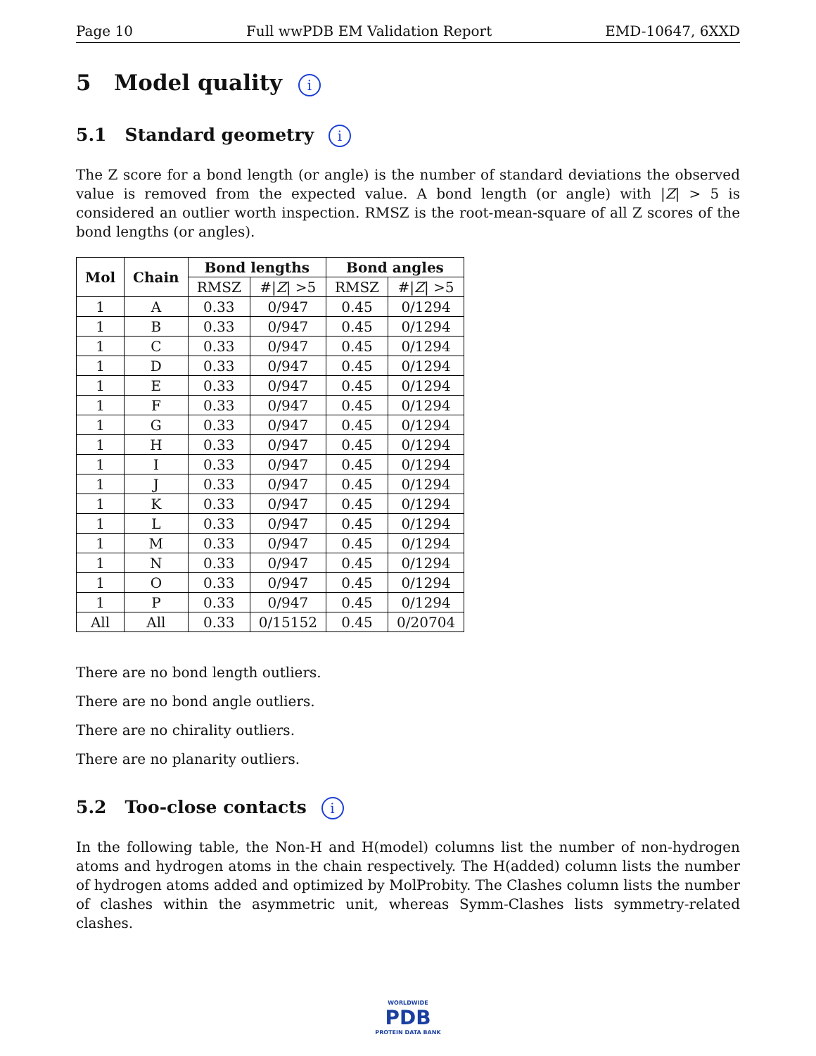Page 10 Full wwPDB EM Validation Report EMD-10647, 6XXD
5 Model quality i
5.1 Standard geometry i
The Z score for a bond length (or angle) is the number of standard deviations the observed value is removed from the expected value. A bond length (or angle) with |Z| > 5 is considered an outlier worth inspection. RMSZ is the root-mean-square of all Z scores of the bond lengths (or angles).
| Mol | Chain | Bond lengths | | Bond angles | |
| --- | --- | --- | --- | --- | --- |
| | | RMSZ | #/ Z / >5 | RMSZ | #/ Z / >5 |
| 1 | A | 0.33 | 0/947 | 0.45 | 0/1294 |
| 1 | B | 0.33 | 0/947 | 0.45 | 0/1294 |
| 1 | C | 0.33 | 0/947 | 0.45 | 0/1294 |
| 1 | D | 0.33 | 0/947 | 0.45 | 0/1294 |
| 1 | E | 0.33 | 0/947 | 0.45 | 0/1294 |
| 1 | F | 0.33 | 0/947 | 0.45 | 0/1294 |
| 1 | G | 0.33 | 0/947 | 0.45 | 0/1294 |
| 1 | H | 0.33 | 0/947 | 0.45 | 0/1294 |
| 1 | I | 0.33 | 0/947 | 0.45 | 0/1294 |
| 1 | J | 0.33 | 0/947 | 0.45 | 0/1294 |
| 1 | K | 0.33 | 0/947 | 0.45 | 0/1294 |
| 1 | L | 0.33 | 0/947 | 0.45 | 0/1294 |
| 1 | M | 0.33 | 0/947 | 0.45 | 0/1294 |
| 1 | N | 0.33 | 0/947 | 0.45 | 0/1294 |
| 1 | O | 0.33 | 0/947 | 0.45 | 0/1294 |
| 1 | P | 0.33 | 0/947 | 0.45 | 0/1294 |
| All | All | 0.33 | 0/15152 | 0.45 | 0/20704 |
There are no bond length outliers.
There are no bond angle outliers.
There are no chirality outliers.
There are no planarity outliers.
5.2 Too-close contacts i
In the following table, the Non-H and H(model) columns list the number of non-hydrogen atoms and hydrogen atoms in the chain respectively. The H(added) column lists the number of hydrogen atoms added and optimized by MolProbity. The Clashes column lists the number of clashes within the asymmetric unit, whereas Symm-Clashes lists symmetry-related clashes.
WORLDWIDE
PDB
PROTEIN DATA BANK